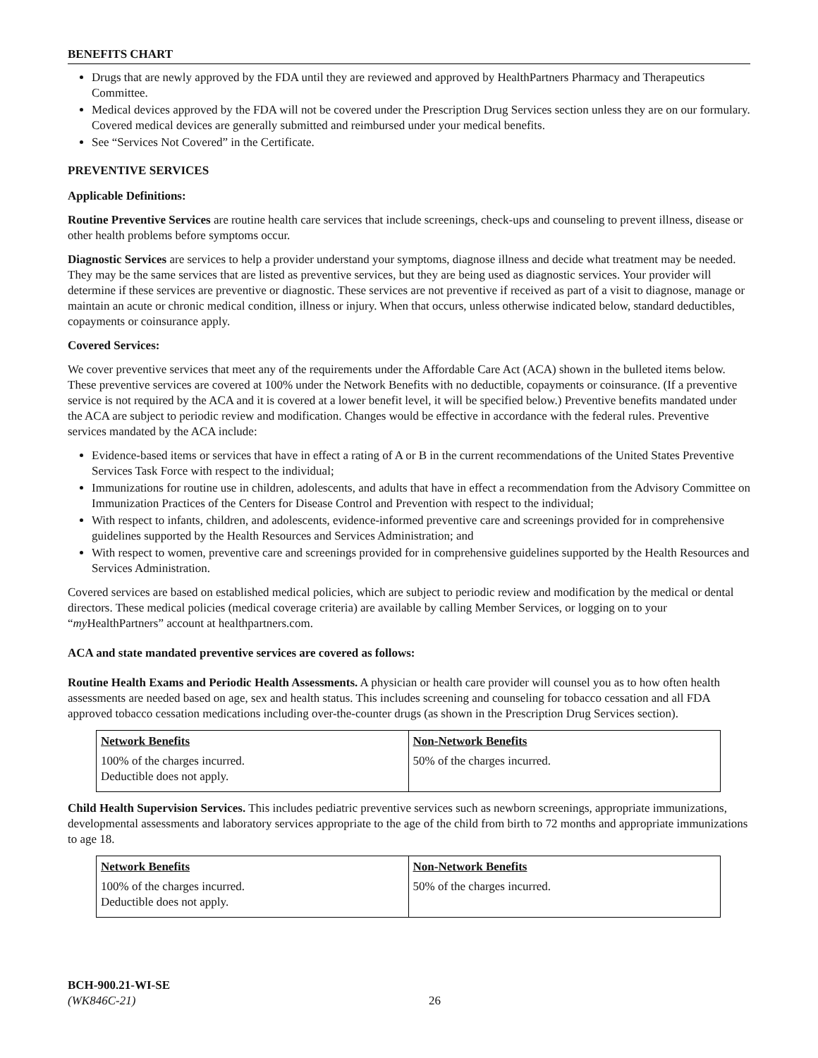BENEFITS CHART
Drugs that are newly approved by the FDA until they are reviewed and approved by HealthPartners Pharmacy and Therapeutics Committee.
Medical devices approved by the FDA will not be covered under the Prescription Drug Services section unless they are on our formulary. Covered medical devices are generally submitted and reimbursed under your medical benefits.
See “Services Not Covered” in the Certificate.
PREVENTIVE SERVICES
Applicable Definitions:
Routine Preventive Services are routine health care services that include screenings, check-ups and counseling to prevent illness, disease or other health problems before symptoms occur.
Diagnostic Services are services to help a provider understand your symptoms, diagnose illness and decide what treatment may be needed. They may be the same services that are listed as preventive services, but they are being used as diagnostic services. Your provider will determine if these services are preventive or diagnostic. These services are not preventive if received as part of a visit to diagnose, manage or maintain an acute or chronic medical condition, illness or injury. When that occurs, unless otherwise indicated below, standard deductibles, copayments or coinsurance apply.
Covered Services:
We cover preventive services that meet any of the requirements under the Affordable Care Act (ACA) shown in the bulleted items below. These preventive services are covered at 100% under the Network Benefits with no deductible, copayments or coinsurance. (If a preventive service is not required by the ACA and it is covered at a lower benefit level, it will be specified below.) Preventive benefits mandated under the ACA are subject to periodic review and modification. Changes would be effective in accordance with the federal rules. Preventive services mandated by the ACA include:
Evidence-based items or services that have in effect a rating of A or B in the current recommendations of the United States Preventive Services Task Force with respect to the individual;
Immunizations for routine use in children, adolescents, and adults that have in effect a recommendation from the Advisory Committee on Immunization Practices of the Centers for Disease Control and Prevention with respect to the individual;
With respect to infants, children, and adolescents, evidence-informed preventive care and screenings provided for in comprehensive guidelines supported by the Health Resources and Services Administration; and
With respect to women, preventive care and screenings provided for in comprehensive guidelines supported by the Health Resources and Services Administration.
Covered services are based on established medical policies, which are subject to periodic review and modification by the medical or dental directors. These medical policies (medical coverage criteria) are available by calling Member Services, or logging on to your “my HealthPartners” account at healthpartners.com.
ACA and state mandated preventive services are covered as follows:
Routine Health Exams and Periodic Health Assessments. A physician or health care provider will counsel you as to how often health assessments are needed based on age, sex and health status. This includes screening and counseling for tobacco cessation and all FDA approved tobacco cessation medications including over-the-counter drugs (as shown in the Prescription Drug Services section).
| Network Benefits | Non-Network Benefits |
| --- | --- |
| 100% of the charges incurred. Deductible does not apply. | 50% of the charges incurred. |
Child Health Supervision Services. This includes pediatric preventive services such as newborn screenings, appropriate immunizations, developmental assessments and laboratory services appropriate to the age of the child from birth to 72 months and appropriate immunizations to age 18.
| Network Benefits | Non-Network Benefits |
| --- | --- |
| 100% of the charges incurred. Deductible does not apply. | 50% of the charges incurred. |
BCH-900.21-WI-SE
(WK846C-21)
26